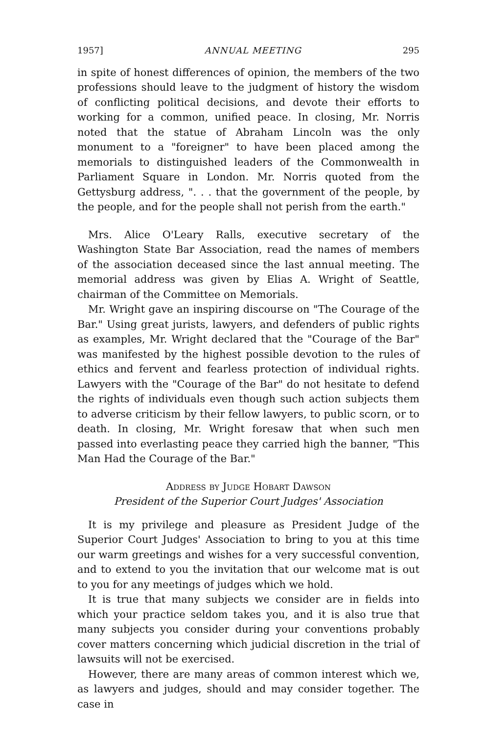1957] ANNUAL MEETING 295
in spite of honest differences of opinion, the members of the two professions should leave to the judgment of history the wisdom of conflicting political decisions, and devote their efforts to working for a common, unified peace. In closing, Mr. Norris noted that the statue of Abraham Lincoln was the only monument to a "foreigner" to have been placed among the memorials to distinguished leaders of the Commonwealth in Parliament Square in London. Mr. Norris quoted from the Gettysburg address, ". . . that the government of the people, by the people, and for the people shall not perish from the earth."
Mrs. Alice O'Leary Ralls, executive secretary of the Washington State Bar Association, read the names of members of the association deceased since the last annual meeting. The memorial address was given by Elias A. Wright of Seattle, chairman of the Committee on Memorials.
Mr. Wright gave an inspiring discourse on "The Courage of the Bar." Using great jurists, lawyers, and defenders of public rights as examples, Mr. Wright declared that the "Courage of the Bar" was manifested by the highest possible devotion to the rules of ethics and fervent and fearless protection of individual rights. Lawyers with the "Courage of the Bar" do not hesitate to defend the rights of individuals even though such action subjects them to adverse criticism by their fellow lawyers, to public scorn, or to death. In closing, Mr. Wright foresaw that when such men passed into everlasting peace they carried high the banner, "This Man Had the Courage of the Bar."
Address by Judge Hobart Dawson
President of the Superior Court Judges' Association
It is my privilege and pleasure as President Judge of the Superior Court Judges' Association to bring to you at this time our warm greetings and wishes for a very successful convention, and to extend to you the invitation that our welcome mat is out to you for any meetings of judges which we hold.
It is true that many subjects we consider are in fields into which your practice seldom takes you, and it is also true that many subjects you consider during your conventions probably cover matters concerning which judicial discretion in the trial of lawsuits will not be exercised.
However, there are many areas of common interest which we, as lawyers and judges, should and may consider together. The case in